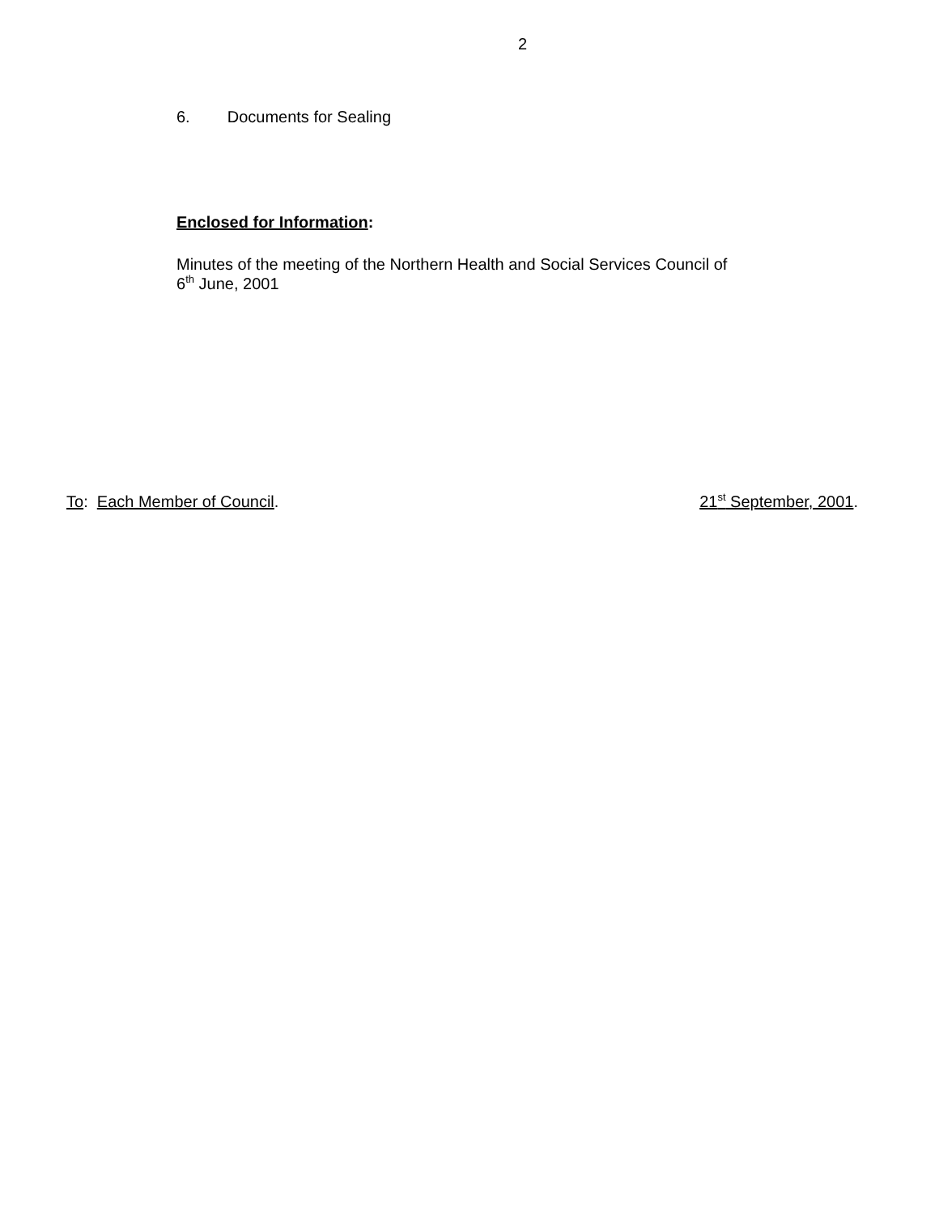2
6. Documents for Sealing
Enclosed for Information:
Minutes of the meeting of the Northern Health and Social Services Council of
6<sup>th</sup> June, 2001
To: Each Member of Council. 21<sup>st</sup> September, 2001.